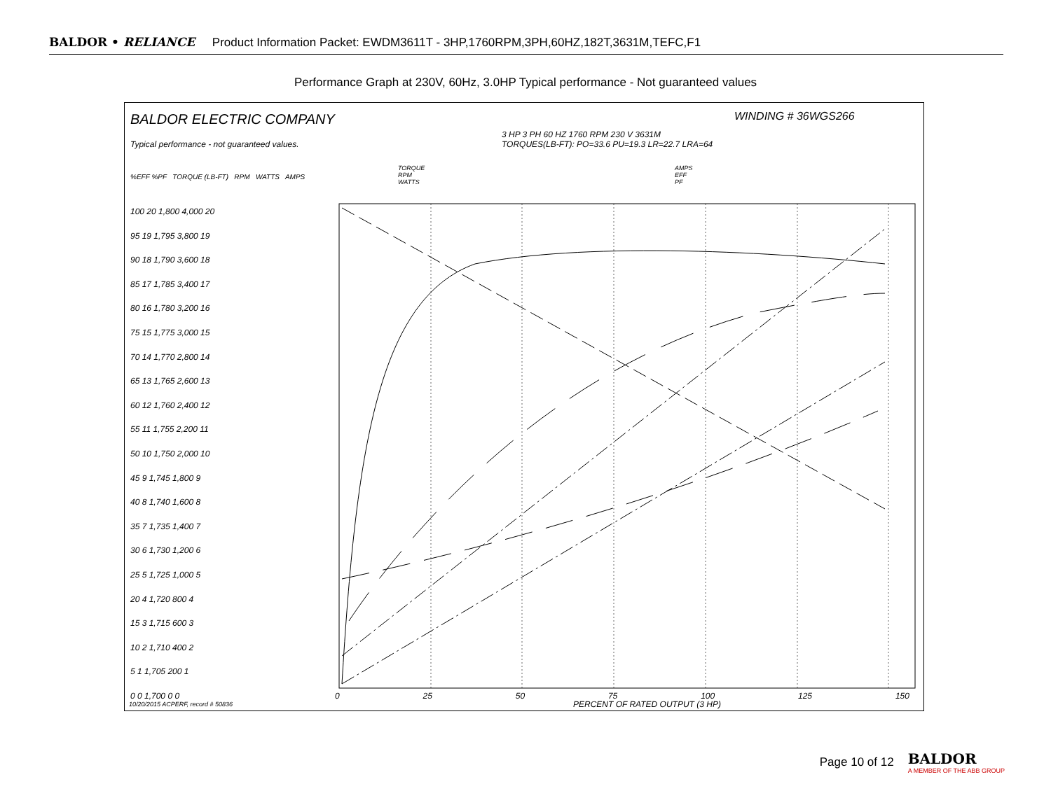BALDOR • RELIANCE Product Information Packet: EWDM3611T - 3HP,1760RPM,3PH,60HZ,182T,3631M,TEFC,F1
Performance Graph at 230V, 60Hz, 3.0HP Typical performance - Not guaranteed values
BALDOR ELECTRIC COMPANY
Typical performance - not guaranteed values.
WINDING # 36WGS266
3 HP 3 PH 60 HZ 1760 RPM 230 V 3631M
TORQUES(LB-FT): PO=33.6 PU=19.3 LR=22.7 LRA=64
TORQUE
RPM
WATTS
AMPS
EFF
PF
%EFF %PF TORQUE (LB-FT) RPM WATTS AMPS
100 20 1,800 4,000 20
95 19 1,795 3,800 19
90 18 1,790 3,600 18
85 17 1,785 3,400 17
80 16 1,780 3,200 16
75 15 1,775 3,000 15
70 14 1,770 2,800 14
65 13 1,765 2,600 13
60 12 1,760 2,400 12
55 11 1,755 2,200 11
50 10 1,750 2,000 10
45 9 1,745 1,800 9
40 8 1,740 1,600 8
35 7 1,735 1,400 7
30 6 1,730 1,200 6
25 5 1,725 1,000 5
20 4 1,720 800 4
15 3 1,715 600 3
10 2 1,710 400 2
5 1 1,705 200 1
0 0 1,700 0 0
0 25 50 75 100 125 150
PERCENT OF RATED OUTPUT (3 HP)
10/20/2015 ACPERF, record # 50836
Page 10 of 12
BALDOR
A MEMBER OF THE ABB GROUP